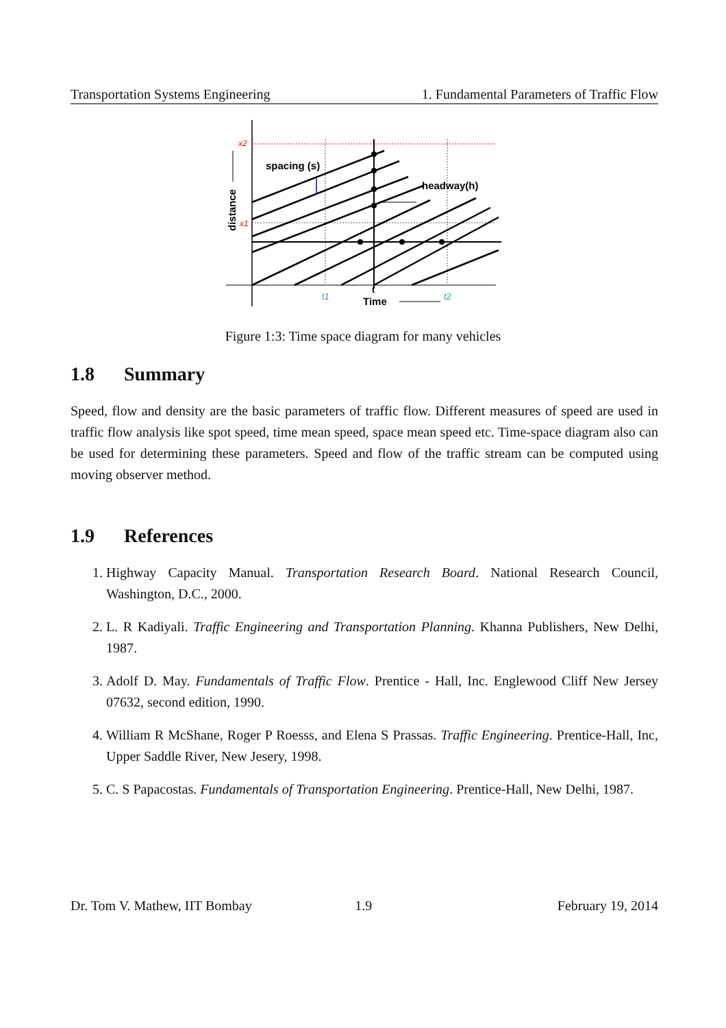Transportation Systems Engineering 1. Fundamental Parameters of Traffic Flow
spacing (s)
headway(h)
x2
x1
t1
t2
t
Time
distance
Figure 1:3: Time space diagram for many vehicles
1.8 Summary
Speed, flow and density are the basic parameters of traffic flow. Different measures of speed are used in traffic flow analysis like spot speed, time mean speed, space mean speed etc. Time-space diagram also can be used for determining these parameters. Speed and flow of the traffic stream can be computed using moving observer method.
1.9 References
1. Highway Capacity Manual. Transportation Research Board. National Research Council, Washington, D.C., 2000.
2. L. R Kadiyali. Traffic Engineering and Transportation Planning. Khanna Publishers, New Delhi, 1987.
3. Adolf D. May. Fundamentals of Traffic Flow. Prentice - Hall, Inc. Englewood Cliff New Jersey 07632, second edition, 1990.
4. William R McShane, Roger P Roesss, and Elena S Prassas. Traffic Engineering. Prentice-Hall, Inc, Upper Saddle River, New Jesery, 1998.
5. C. S Papacostas. Fundamentals of Transportation Engineering. Prentice-Hall, New Delhi, 1987.
Dr. Tom V. Mathew, IIT Bombay 1.9 February 19, 2014